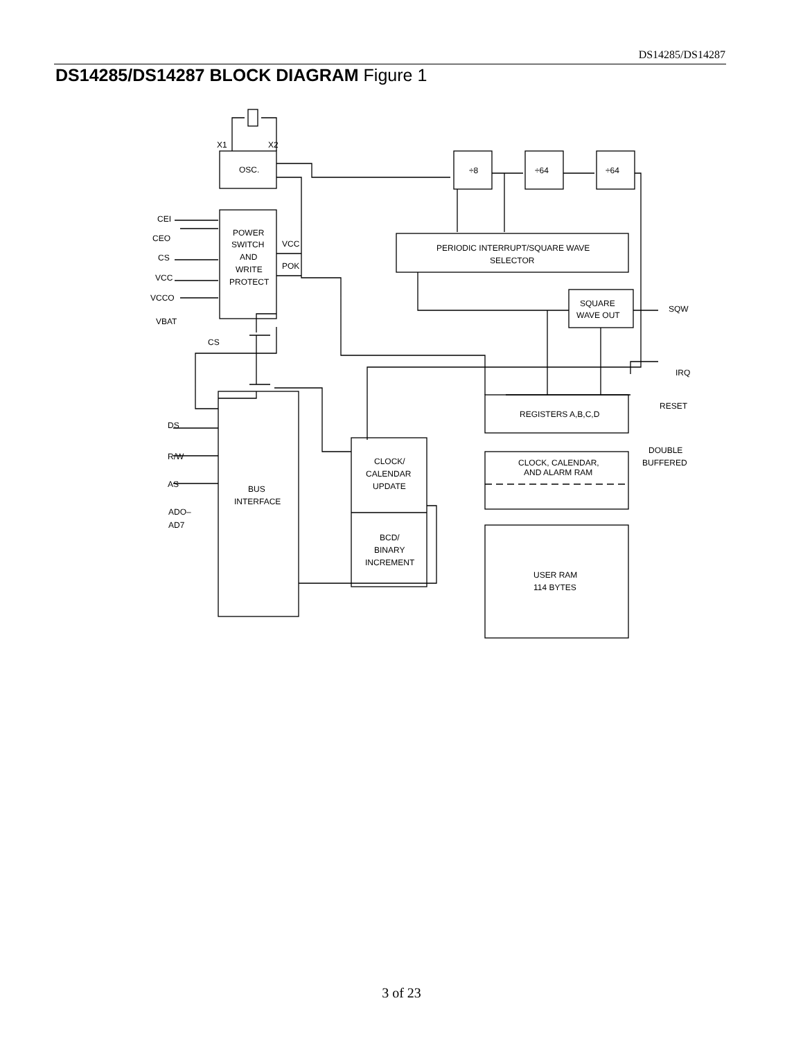DS14285/DS14287
DS14285/DS14287 BLOCK DIAGRAM Figure 1
OSC.
X1
X2
POWER
SWITCH
AND
WRITE
PROTECT
CEI
CEO
CS
VCC
VCCO
VBAT
VCC
POK
CS
÷8
÷64
÷64
PERIODIC INTERRUPT/SQUARE WAVE
SELECTOR
SQUARE
WAVE OUT
SQW
IRQ
RESET
DOUBLE
BUFFERED
REGISTERS A,B,C,D
BUS
INTERFACE
DS
R/W
AS
ADO–
AD7
CLOCK/
CALENDAR
UPDATE
BCD/
BINARY
INCREMENT
CLOCK, CALENDAR,
AND ALARM RAM
USER RAM
114 BYTES
3 of 23